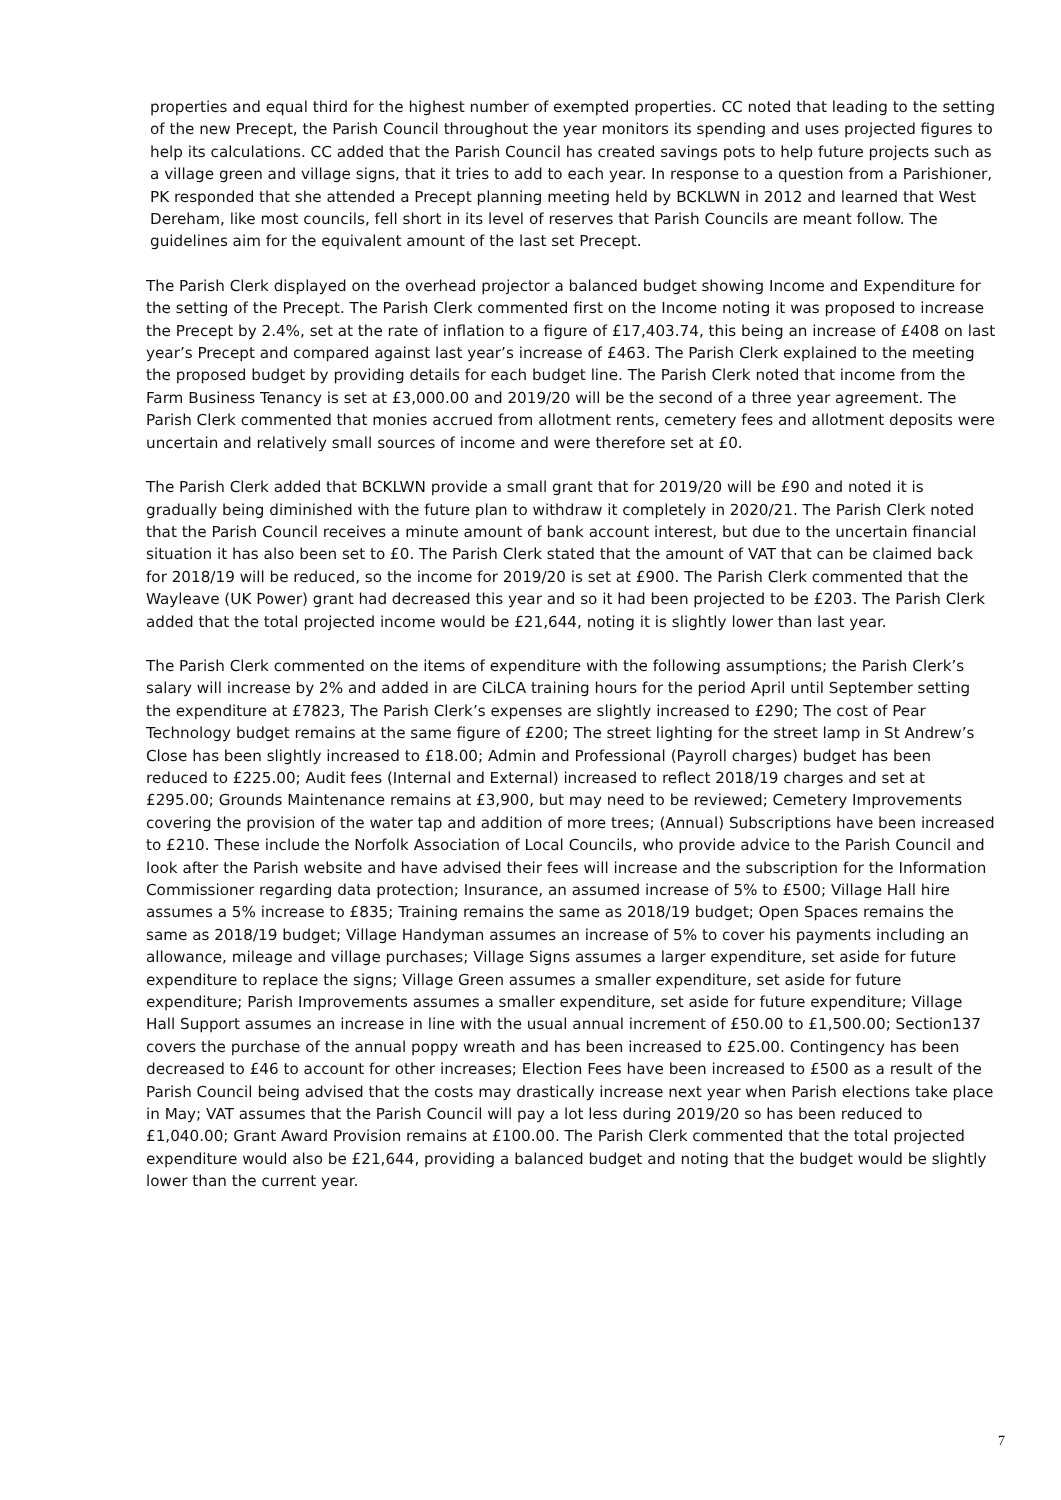properties and equal third for the highest number of exempted properties. CC noted that leading to the setting of the new Precept, the Parish Council throughout the year monitors its spending and uses projected figures to help its calculations. CC added that the Parish Council has created savings pots to help future projects such as a village green and village signs, that it tries to add to each year. In response to a question from a Parishioner, PK responded that she attended a Precept planning meeting held by BCKLWN in 2012 and learned that West Dereham, like most councils, fell short in its level of reserves that Parish Councils are meant follow. The guidelines aim for the equivalent amount of the last set Precept.
The Parish Clerk displayed on the overhead projector a balanced budget showing Income and Expenditure for the setting of the Precept. The Parish Clerk commented first on the Income noting it was proposed to increase the Precept by 2.4%, set at the rate of inflation to a figure of £17,403.74, this being an increase of £408 on last year’s Precept and compared against last year’s increase of £463. The Parish Clerk explained to the meeting the proposed budget by providing details for each budget line. The Parish Clerk noted that income from the Farm Business Tenancy is set at £3,000.00 and 2019/20 will be the second of a three year agreement. The Parish Clerk commented that monies accrued from allotment rents, cemetery fees and allotment deposits were uncertain and relatively small sources of income and were therefore set at £0.
The Parish Clerk added that BCKLWN provide a small grant that for 2019/20 will be £90 and noted it is gradually being diminished with the future plan to withdraw it completely in 2020/21. The Parish Clerk noted that the Parish Council receives a minute amount of bank account interest, but due to the uncertain financial situation it has also been set to £0. The Parish Clerk stated that the amount of VAT that can be claimed back for 2018/19 will be reduced, so the income for 2019/20 is set at £900. The Parish Clerk commented that the Wayleave (UK Power) grant had decreased this year and so it had been projected to be £203. The Parish Clerk added that the total projected income would be £21,644, noting it is slightly lower than last year.
The Parish Clerk commented on the items of expenditure with the following assumptions; the Parish Clerk’s salary will increase by 2% and added in are CiLCA training hours for the period April until September setting the expenditure at £7823, The Parish Clerk’s expenses are slightly increased to £290; The cost of Pear Technology budget remains at the same figure of £200; The street lighting for the street lamp in St Andrew’s Close has been slightly increased to £18.00; Admin and Professional (Payroll charges) budget has been reduced to £225.00; Audit fees (Internal and External) increased to reflect 2018/19 charges and set at £295.00; Grounds Maintenance remains at £3,900, but may need to be reviewed; Cemetery Improvements covering the provision of the water tap and addition of more trees; (Annual) Subscriptions have been increased to £210. These include the Norfolk Association of Local Councils, who provide advice to the Parish Council and look after the Parish website and have advised their fees will increase and the subscription for the Information Commissioner regarding data protection; Insurance, an assumed increase of 5% to £500; Village Hall hire assumes a 5% increase to £835; Training remains the same as 2018/19 budget; Open Spaces remains the same as 2018/19 budget; Village Handyman assumes an increase of 5% to cover his payments including an allowance, mileage and village purchases; Village Signs assumes a larger expenditure, set aside for future expenditure to replace the signs; Village Green assumes a smaller expenditure, set aside for future expenditure; Parish Improvements assumes a smaller expenditure, set aside for future expenditure; Village Hall Support assumes an increase in line with the usual annual increment of £50.00 to £1,500.00; Section137 covers the purchase of the annual poppy wreath and has been increased to £25.00. Contingency has been decreased to £46 to account for other increases; Election Fees have been increased to £500 as a result of the Parish Council being advised that the costs may drastically increase next year when Parish elections take place in May; VAT assumes that the Parish Council will pay a lot less during 2019/20 so has been reduced to £1,040.00; Grant Award Provision remains at £100.00. The Parish Clerk commented that the total projected expenditure would also be £21,644, providing a balanced budget and noting that the budget would be slightly lower than the current year.
7